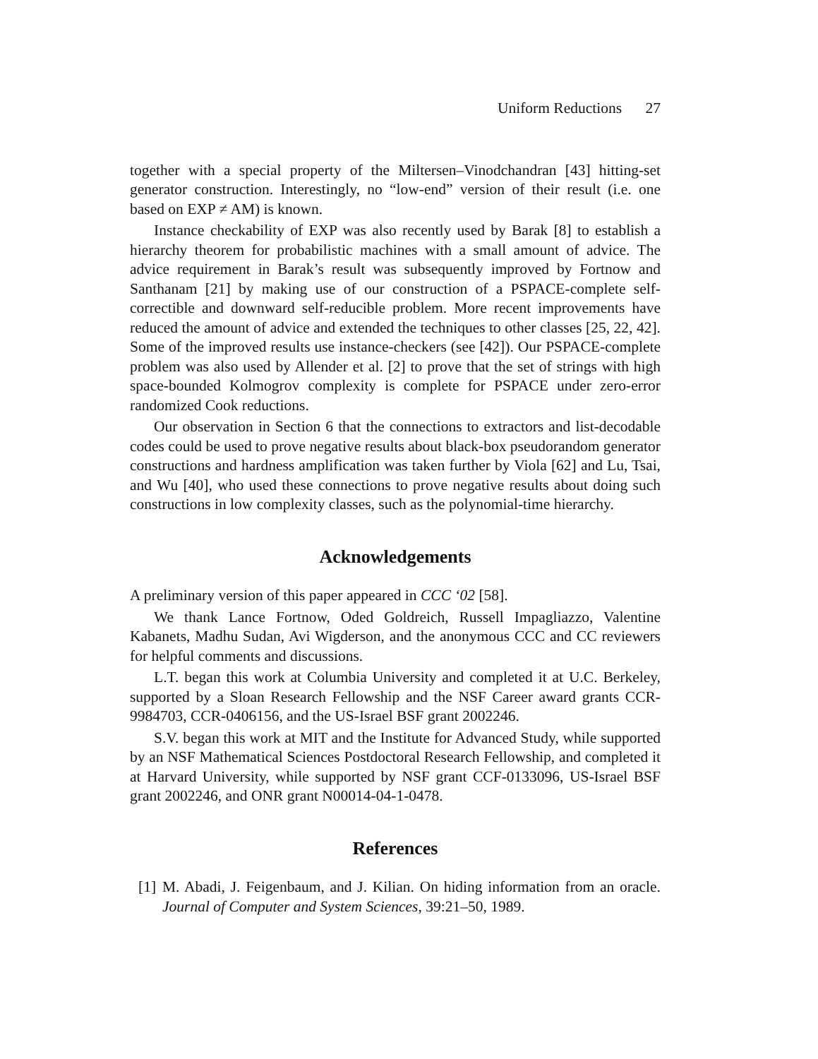Uniform Reductions 27
together with a special property of the Miltersen–Vinodchandran [43] hitting-set generator construction. Interestingly, no “low-end” version of their result (i.e. one based on EXP ≠ AM) is known.
Instance checkability of EXP was also recently used by Barak [8] to establish a hierarchy theorem for probabilistic machines with a small amount of advice. The advice requirement in Barak’s result was subsequently improved by Fortnow and Santhanam [21] by making use of our construction of a PSPACE-complete self-correctible and downward self-reducible problem. More recent improvements have reduced the amount of advice and extended the techniques to other classes [25, 22, 42]. Some of the improved results use instance-checkers (see [42]). Our PSPACE-complete problem was also used by Allender et al. [2] to prove that the set of strings with high space-bounded Kolmogrov complexity is complete for PSPACE under zero-error randomized Cook reductions.
Our observation in Section 6 that the connections to extractors and list-decodable codes could be used to prove negative results about black-box pseudorandom generator constructions and hardness amplification was taken further by Viola [62] and Lu, Tsai, and Wu [40], who used these connections to prove negative results about doing such constructions in low complexity classes, such as the polynomial-time hierarchy.
Acknowledgements
A preliminary version of this paper appeared in CCC ‘02 [58].
We thank Lance Fortnow, Oded Goldreich, Russell Impagliazzo, Valentine Kabanets, Madhu Sudan, Avi Wigderson, and the anonymous CCC and CC reviewers for helpful comments and discussions.
L.T. began this work at Columbia University and completed it at U.C. Berkeley, supported by a Sloan Research Fellowship and the NSF Career award grants CCR-9984703, CCR-0406156, and the US-Israel BSF grant 2002246.
S.V. began this work at MIT and the Institute for Advanced Study, while supported by an NSF Mathematical Sciences Postdoctoral Research Fellowship, and completed it at Harvard University, while supported by NSF grant CCF-0133096, US-Israel BSF grant 2002246, and ONR grant N00014-04-1-0478.
References
[1] M. Abadi, J. Feigenbaum, and J. Kilian. On hiding information from an oracle. Journal of Computer and System Sciences, 39:21–50, 1989.